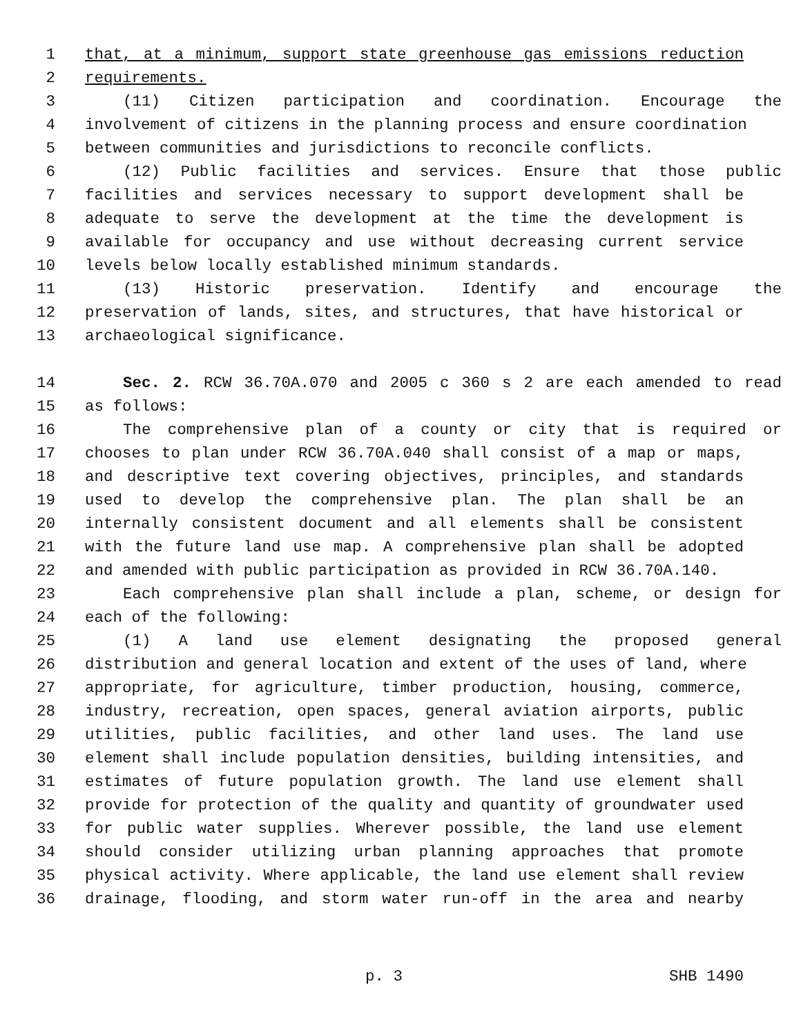1 that, at a minimum, support state greenhouse gas emissions reduction
2 requirements.
3 (11) Citizen participation and coordination. Encourage the
4 involvement of citizens in the planning process and ensure coordination
5 between communities and jurisdictions to reconcile conflicts.
6 (12) Public facilities and services. Ensure that those public
7 facilities and services necessary to support development shall be
8 adequate to serve the development at the time the development is
9 available for occupancy and use without decreasing current service
10 levels below locally established minimum standards.
11 (13) Historic preservation. Identify and encourage the
12 preservation of lands, sites, and structures, that have historical or
13 archaeological significance.
14 Sec. 2. RCW 36.70A.070 and 2005 c 360 s 2 are each amended to read
15 as follows:
16 The comprehensive plan of a county or city that is required or
17 chooses to plan under RCW 36.70A.040 shall consist of a map or maps,
18 and descriptive text covering objectives, principles, and standards
19 used to develop the comprehensive plan. The plan shall be an
20 internally consistent document and all elements shall be consistent
21 with the future land use map. A comprehensive plan shall be adopted
22 and amended with public participation as provided in RCW 36.70A.140.
23 Each comprehensive plan shall include a plan, scheme, or design for
24 each of the following:
25 (1) A land use element designating the proposed general
26 distribution and general location and extent of the uses of land, where
27 appropriate, for agriculture, timber production, housing, commerce,
28 industry, recreation, open spaces, general aviation airports, public
29 utilities, public facilities, and other land uses. The land use
30 element shall include population densities, building intensities, and
31 estimates of future population growth. The land use element shall
32 provide for protection of the quality and quantity of groundwater used
33 for public water supplies. Wherever possible, the land use element
34 should consider utilizing urban planning approaches that promote
35 physical activity. Where applicable, the land use element shall review
36 drainage, flooding, and storm water run-off in the area and nearby
p. 3 SHB 1490